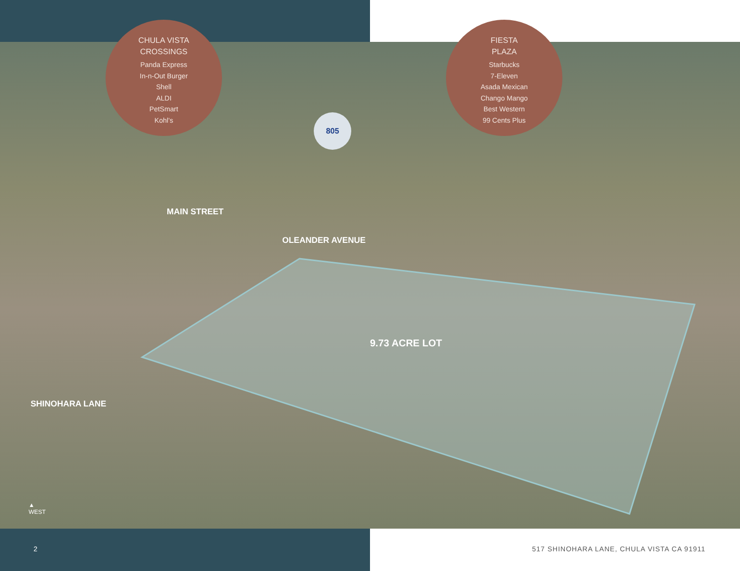CHULA VISTA
CROSSINGS
Panda Express
In-n-Out Burger
Shell
ALDI
PetSmart
Kohl’s
FIESTA
PLAZA
Starbucks
7-Eleven
Asada Mexican
Chango Mango
Best Western
99 Cents Plus
805
MAIN STREET
OLEANDER AVENUE
9.73 ACRE LOT
SHINOHARA LANE
▲
WEST
2
517 SHINOHARA LANE, CHULA VISTA CA 91911